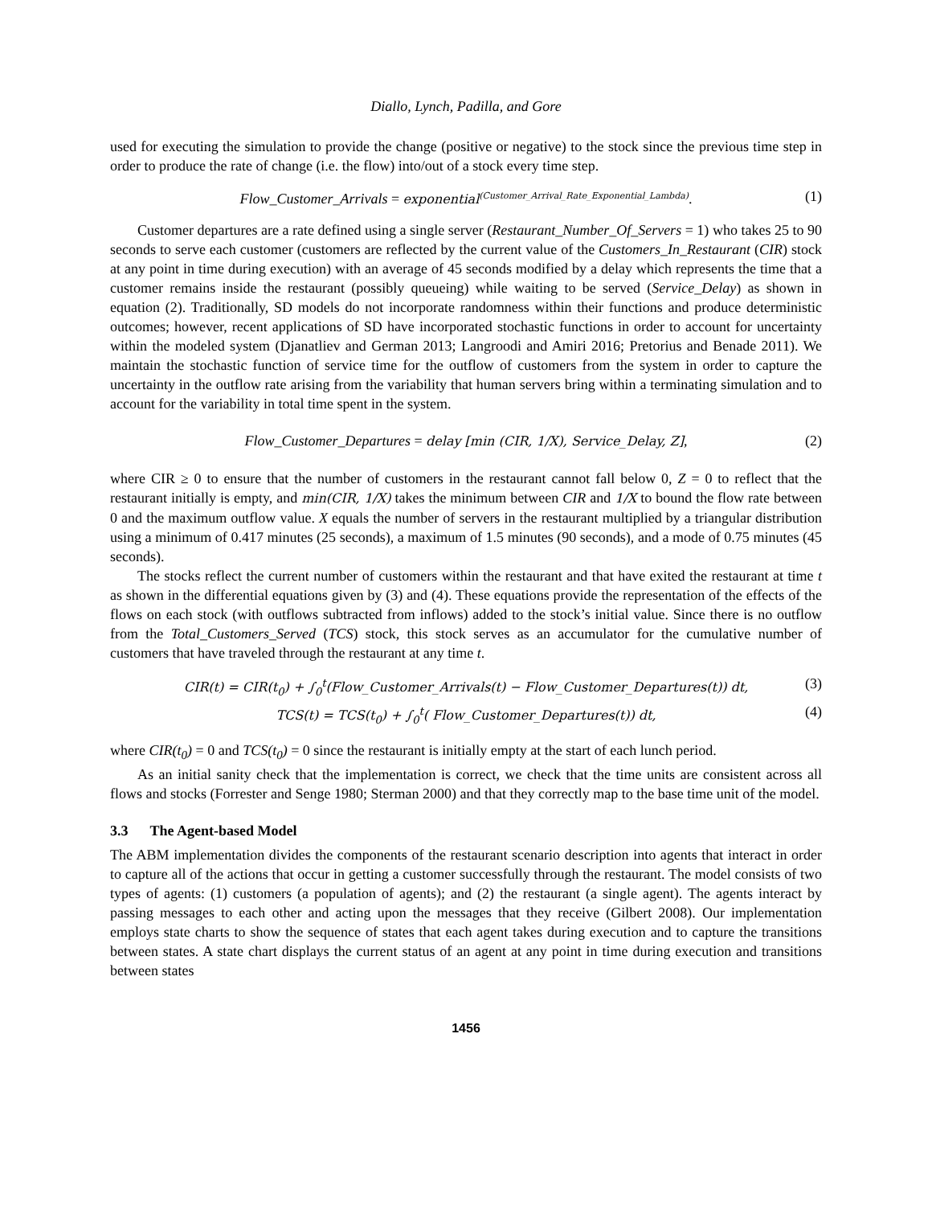Diallo, Lynch, Padilla, and Gore
used for executing the simulation to provide the change (positive or negative) to the stock since the previous time step in order to produce the rate of change (i.e. the flow) into/out of a stock every time step.
Flow_Customer_Arrivals = exponential<sup>(Customer_Arrival_Rate_Exponential_Lambda)</sup>. (1)
Customer departures are a rate defined using a single server (Restaurant_Number_Of_Servers = 1) who takes 25 to 90 seconds to serve each customer (customers are reflected by the current value of the Customers_In_Restaurant (CIR) stock at any point in time during execution) with an average of 45 seconds modified by a delay which represents the time that a customer remains inside the restaurant (possibly queueing) while waiting to be served (Service_Delay) as shown in equation (2). Traditionally, SD models do not incorporate randomness within their functions and produce deterministic outcomes; however, recent applications of SD have incorporated stochastic functions in order to account for uncertainty within the modeled system (Djanatliev and German 2013; Langroodi and Amiri 2016; Pretorius and Benade 2011). We maintain the stochastic function of service time for the outflow of customers from the system in order to capture the uncertainty in the outflow rate arising from the variability that human servers bring within a terminating simulation and to account for the variability in total time spent in the system.
Flow_Customer_Departures = delay [min (CIR, 1/X), Service_Delay, Z], (2)
where CIR ≥ 0 to ensure that the number of customers in the restaurant cannot fall below 0, Z = 0 to reflect that the restaurant initially is empty, and min(CIR, 1/X) takes the minimum between CIR and 1/X to bound the flow rate between 0 and the maximum outflow value. X equals the number of servers in the restaurant multiplied by a triangular distribution using a minimum of 0.417 minutes (25 seconds), a maximum of 1.5 minutes (90 seconds), and a mode of 0.75 minutes (45 seconds).
The stocks reflect the current number of customers within the restaurant and that have exited the restaurant at time t as shown in the differential equations given by (3) and (4). These equations provide the representation of the effects of the flows on each stock (with outflows subtracted from inflows) added to the stock’s initial value. Since there is no outflow from the Total_Customers_Served (TCS) stock, this stock serves as an accumulator for the cumulative number of customers that have traveled through the restaurant at any time t.
CIR(t) = CIR(t<sub>0</sub>) + ∫<sub>0</sub><sup>t</sup>(Flow_Customer_Arrivals(t) − Flow_Customer_Departures(t)) dt, (3)
TCS(t) = TCS(t<sub>0</sub>) + ∫<sub>0</sub><sup>t</sup>( Flow_Customer_Departures(t)) dt, (4)
where CIR(t<sub>0</sub>) = 0 and TCS(t<sub>0</sub>) = 0 since the restaurant is initially empty at the start of each lunch period.
As an initial sanity check that the implementation is correct, we check that the time units are consistent across all flows and stocks (Forrester and Senge 1980; Sterman 2000) and that they correctly map to the base time unit of the model.
3.3 The Agent-based Model
The ABM implementation divides the components of the restaurant scenario description into agents that interact in order to capture all of the actions that occur in getting a customer successfully through the restaurant. The model consists of two types of agents: (1) customers (a population of agents); and (2) the restaurant (a single agent). The agents interact by passing messages to each other and acting upon the messages that they receive (Gilbert 2008). Our implementation employs state charts to show the sequence of states that each agent takes during execution and to capture the transitions between states. A state chart displays the current status of an agent at any point in time during execution and transitions between states
1456